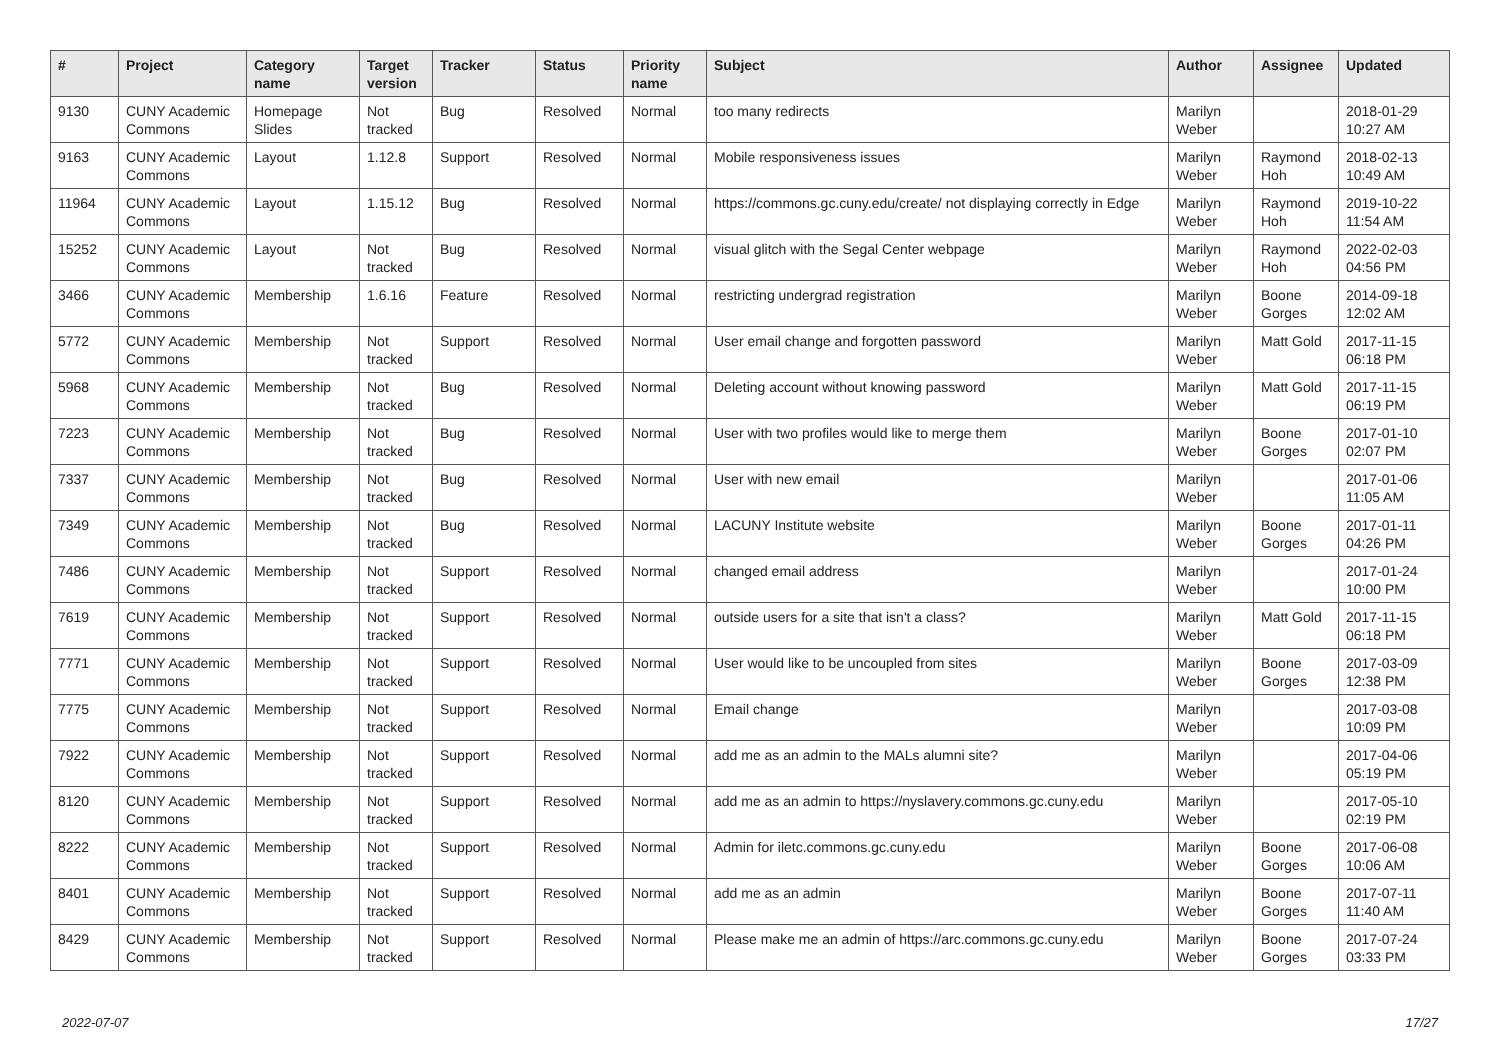| # | Project | Category name | Target version | Tracker | Status | Priority name | Subject | Author | Assignee | Updated |
| --- | --- | --- | --- | --- | --- | --- | --- | --- | --- | --- |
| 9130 | CUNY Academic Commons | Homepage Slides | Not tracked | Bug | Resolved | Normal | too many redirects | Marilyn Weber | | 2018-01-29 10:27 AM |
| 9163 | CUNY Academic Commons | Layout | 1.12.8 | Support | Resolved | Normal | Mobile responsiveness issues | Marilyn Weber | Raymond Hoh | 2018-02-13 10:49 AM |
| 11964 | CUNY Academic Commons | Layout | 1.15.12 | Bug | Resolved | Normal | https://commons.gc.cuny.edu/create/ not displaying correctly in Edge | Marilyn Weber | Raymond Hoh | 2019-10-22 11:54 AM |
| 15252 | CUNY Academic Commons | Layout | Not tracked | Bug | Resolved | Normal | visual glitch with the Segal Center webpage | Marilyn Weber | Raymond Hoh | 2022-02-03 04:56 PM |
| 3466 | CUNY Academic Commons | Membership | 1.6.16 | Feature | Resolved | Normal | restricting undergrad registration | Marilyn Weber | Boone Gorges | 2014-09-18 12:02 AM |
| 5772 | CUNY Academic Commons | Membership | Not tracked | Support | Resolved | Normal | User email change and forgotten password | Marilyn Weber | Matt Gold | 2017-11-15 06:18 PM |
| 5968 | CUNY Academic Commons | Membership | Not tracked | Bug | Resolved | Normal | Deleting account without knowing password | Marilyn Weber | Matt Gold | 2017-11-15 06:19 PM |
| 7223 | CUNY Academic Commons | Membership | Not tracked | Bug | Resolved | Normal | User with two profiles would like to merge them | Marilyn Weber | Boone Gorges | 2017-01-10 02:07 PM |
| 7337 | CUNY Academic Commons | Membership | Not tracked | Bug | Resolved | Normal | User with new email | Marilyn Weber | | 2017-01-06 11:05 AM |
| 7349 | CUNY Academic Commons | Membership | Not tracked | Bug | Resolved | Normal | LACUNY Institute website | Marilyn Weber | Boone Gorges | 2017-01-11 04:26 PM |
| 7486 | CUNY Academic Commons | Membership | Not tracked | Support | Resolved | Normal | changed email address | Marilyn Weber | | 2017-01-24 10:00 PM |
| 7619 | CUNY Academic Commons | Membership | Not tracked | Support | Resolved | Normal | outside users for a site that isn't a class? | Marilyn Weber | Matt Gold | 2017-11-15 06:18 PM |
| 7771 | CUNY Academic Commons | Membership | Not tracked | Support | Resolved | Normal | User would like to be uncoupled from sites | Marilyn Weber | Boone Gorges | 2017-03-09 12:38 PM |
| 7775 | CUNY Academic Commons | Membership | Not tracked | Support | Resolved | Normal | Email change | Marilyn Weber | | 2017-03-08 10:09 PM |
| 7922 | CUNY Academic Commons | Membership | Not tracked | Support | Resolved | Normal | add me as an admin to the MALs alumni site? | Marilyn Weber | | 2017-04-06 05:19 PM |
| 8120 | CUNY Academic Commons | Membership | Not tracked | Support | Resolved | Normal | add me as an admin to https://nyslavery.commons.gc.cuny.edu | Marilyn Weber | | 2017-05-10 02:19 PM |
| 8222 | CUNY Academic Commons | Membership | Not tracked | Support | Resolved | Normal | Admin for iletc.commons.gc.cuny.edu | Marilyn Weber | Boone Gorges | 2017-06-08 10:06 AM |
| 8401 | CUNY Academic Commons | Membership | Not tracked | Support | Resolved | Normal | add me as an admin | Marilyn Weber | Boone Gorges | 2017-07-11 11:40 AM |
| 8429 | CUNY Academic Commons | Membership | Not tracked | Support | Resolved | Normal | Please make me an admin of https://arc.commons.gc.cuny.edu | Marilyn Weber | Boone Gorges | 2017-07-24 03:33 PM |
2022-07-07 17/27